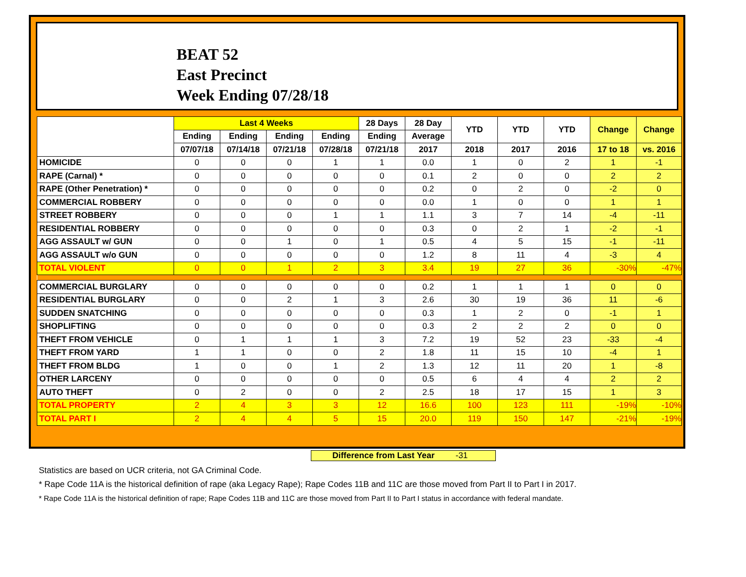BEAT 52
East Precinct
Week Ending 07/28/18
| | Last 4 Weeks | | | | 28 Days | 28 Day | YTD | YTD | YTD | Change | Change |
| --- | --- | --- | --- | --- | --- | --- | --- | --- | --- | --- | --- |
| | Ending | Ending | Ending | Ending | Ending | Average | | | | | |
| | 07/07/18 | 07/14/18 | 07/21/18 | 07/28/18 | 07/21/18 | 2017 | 2018 | 2017 | 2016 | 17 to 18 | vs. 2016 |
| HOMICIDE | 0 | 0 | 0 | 1 | 1 | 0.0 | 1 | 0 | 2 | 1 | -1 |
| RAPE (Carnal) * | 0 | 0 | 0 | 0 | 0 | 0.1 | 2 | 0 | 0 | 2 | 2 |
| RAPE (Other Penetration) * | 0 | 0 | 0 | 0 | 0 | 0.2 | 0 | 2 | 0 | -2 | 0 |
| COMMERCIAL ROBBERY | 0 | 0 | 0 | 0 | 0 | 0.0 | 1 | 0 | 0 | 1 | 1 |
| STREET ROBBERY | 0 | 0 | 0 | 1 | 1 | 1.1 | 3 | 7 | 14 | -4 | -11 |
| RESIDENTIAL ROBBERY | 0 | 0 | 0 | 0 | 0 | 0.3 | 0 | 2 | 1 | -2 | -1 |
| AGG ASSAULT w/ GUN | 0 | 0 | 1 | 0 | 1 | 0.5 | 4 | 5 | 15 | -1 | -11 |
| AGG ASSAULT w/o GUN | 0 | 0 | 0 | 0 | 0 | 1.2 | 8 | 11 | 4 | -3 | 4 |
| TOTAL VIOLENT | 0 | 0 | 1 | 2 | 3 | 3.4 | 19 | 27 | 36 | -30% | -47% |
| COMMERCIAL BURGLARY | 0 | 0 | 0 | 0 | 0 | 0.2 | 1 | 1 | 1 | 0 | 0 |
| RESIDENTIAL BURGLARY | 0 | 0 | 2 | 1 | 3 | 2.6 | 30 | 19 | 36 | 11 | -6 |
| SUDDEN SNATCHING | 0 | 0 | 0 | 0 | 0 | 0.3 | 1 | 2 | 0 | -1 | 1 |
| SHOPLIFTING | 0 | 0 | 0 | 0 | 0 | 0.3 | 2 | 2 | 2 | 0 | 0 |
| THEFT FROM VEHICLE | 0 | 1 | 1 | 1 | 3 | 7.2 | 19 | 52 | 23 | -33 | -4 |
| THEFT FROM YARD | 1 | 1 | 0 | 0 | 2 | 1.8 | 11 | 15 | 10 | -4 | 1 |
| THEFT FROM BLDG | 1 | 0 | 0 | 1 | 2 | 1.3 | 12 | 11 | 20 | 1 | -8 |
| OTHER LARCENY | 0 | 0 | 0 | 0 | 0 | 0.5 | 6 | 4 | 4 | 2 | 2 |
| AUTO THEFT | 0 | 2 | 0 | 0 | 2 | 2.5 | 18 | 17 | 15 | 1 | 3 |
| TOTAL PROPERTY | 2 | 4 | 3 | 3 | 12 | 16.6 | 100 | 123 | 111 | -19% | -10% |
| TOTAL PART I | 2 | 4 | 4 | 5 | 15 | 20.0 | 119 | 150 | 147 | -21% | -19% |
Difference from Last Year -31
Statistics are based on UCR criteria, not GA Criminal Code.
* Rape Code 11A is the historical definition of rape (aka Legacy Rape); Rape Codes 11B and 11C are those moved from Part II to Part I in 2017.
* Rape Code 11A is the historical definition of rape; Rape Codes 11B and 11C are those moved from Part II to Part I status in accordance with federal mandate.